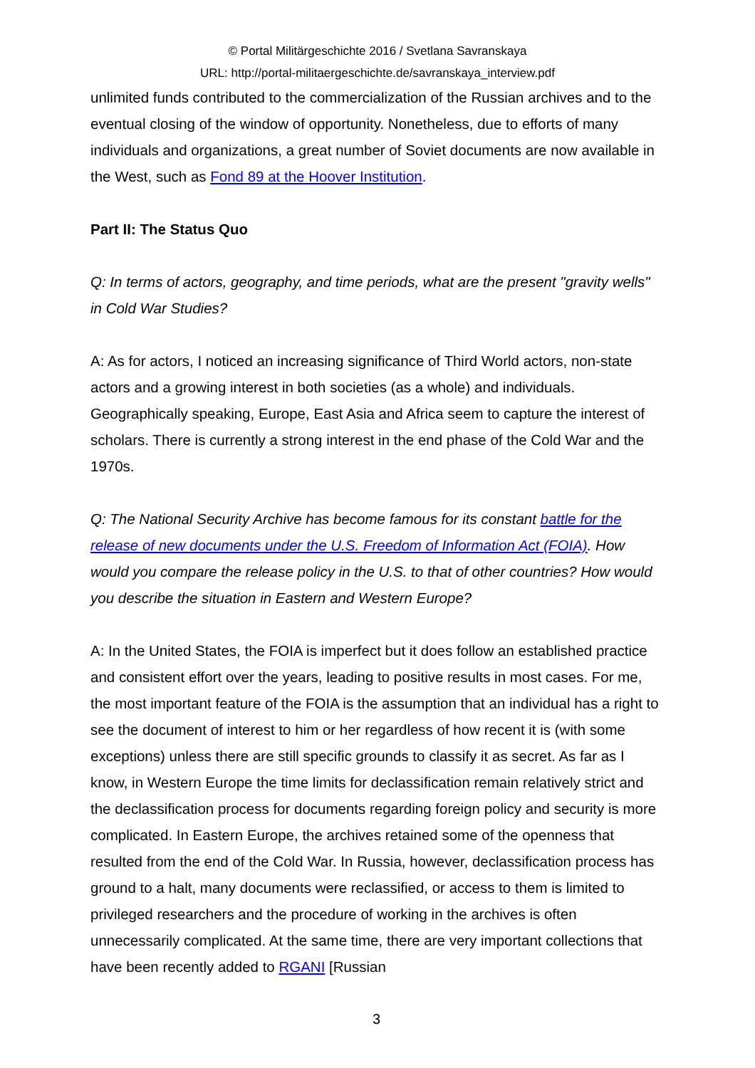© Portal Militärgeschichte 2016 / Svetlana Savranskaya
URL: http://portal-militaergeschichte.de/savranskaya_interview.pdf
unlimited funds contributed to the commercialization of the Russian archives and to the eventual closing of the window of opportunity. Nonetheless, due to efforts of many individuals and organizations, a great number of Soviet documents are now available in the West, such as Fond 89 at the Hoover Institution.
Part II: The Status Quo
Q: In terms of actors, geography, and time periods, what are the present "gravity wells" in Cold War Studies?
A: As for actors, I noticed an increasing significance of Third World actors, non-state actors and a growing interest in both societies (as a whole) and individuals. Geographically speaking, Europe, East Asia and Africa seem to capture the interest of scholars. There is currently a strong interest in the end phase of the Cold War and the 1970s.
Q: The National Security Archive has become famous for its constant battle for the release of new documents under the U.S. Freedom of Information Act (FOIA). How would you compare the release policy in the U.S. to that of other countries? How would you describe the situation in Eastern and Western Europe?
A: In the United States, the FOIA is imperfect but it does follow an established practice and consistent effort over the years, leading to positive results in most cases. For me, the most important feature of the FOIA is the assumption that an individual has a right to see the document of interest to him or her regardless of how recent it is (with some exceptions) unless there are still specific grounds to classify it as secret. As far as I know, in Western Europe the time limits for declassification remain relatively strict and the declassification process for documents regarding foreign policy and security is more complicated. In Eastern Europe, the archives retained some of the openness that resulted from the end of the Cold War. In Russia, however, declassification process has ground to a halt, many documents were reclassified, or access to them is limited to privileged researchers and the procedure of working in the archives is often unnecessarily complicated. At the same time, there are very important collections that have been recently added to RGANI [Russian
3